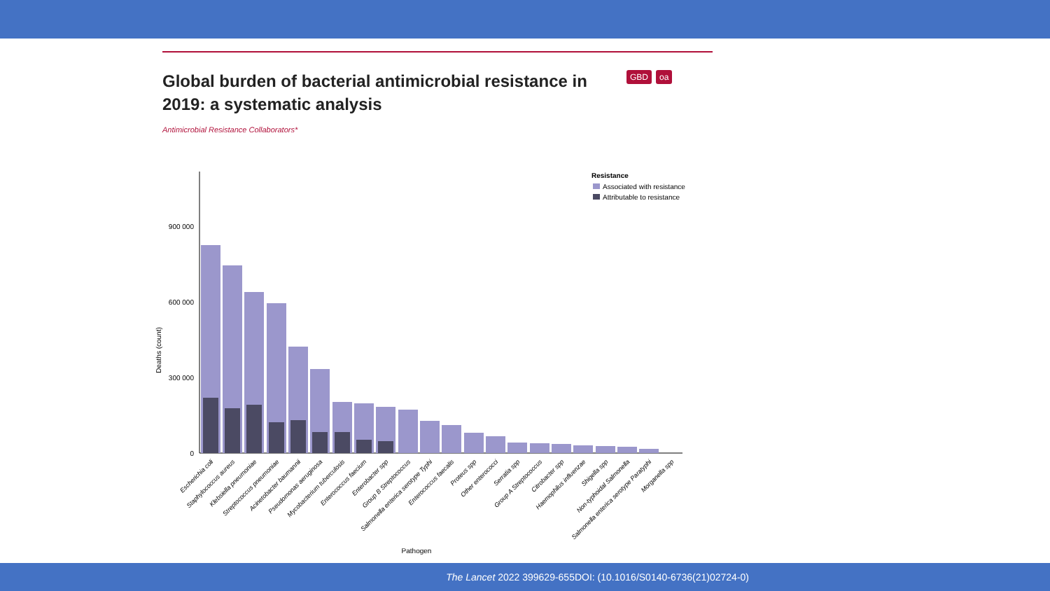Global burden of bacterial antimicrobial resistance in 2019: a systematic analysis
Antimicrobial Resistance Collaborators*
GBD oa
Resistance
Associated with resistance
Attributable to resistance
900 000
600 000
300 000
0
Deaths (count)
Pathogen
Escherichia coli
Staphylococcus aureus
Klebsiella pneumoniae
Streptococcus pneumoniae
Acinetobacter baumannii
Pseudomonas aeruginosa
Mycobacterium tuberculosis
Enterococcus faecium
Enterobacter spp
Group B Streptococcus
Salmonella enterica serotype Typhi
Enterococcus faecalis
Proteus spp
Other enterococci
Serratia spp
Group A Streptococcus
Citrobacter spp
Haemophilus influenzae
Shigella spp
Non-typhoidal Salmonella
Salmonella enterica serotype Paratyphi
Morganella spp
The Lancet 2022 399629-655DOI: (10.1016/S0140-6736(21)02724-0)